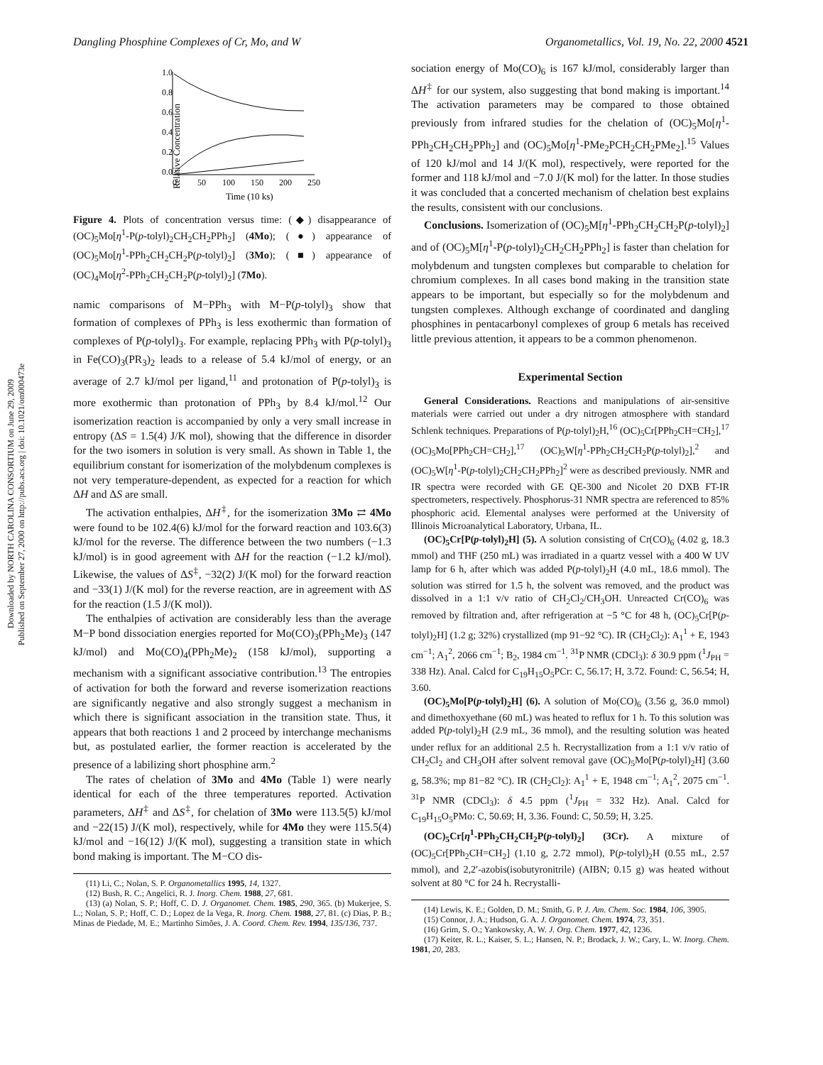Dangling Phosphine Complexes of Cr, Mo, and W Organometallics, Vol. 19, No. 22, 2000 4521
Downloaded by NORTH CAROLINA CONSORTIUM on June 29, 2009
Published on September 27, 2000 on http://pubs.acs.org | doi: 10.1021/om000473e
Relative Concentration
1.0
0.8
0.6
0.4
0.2
0.0
0
50
100
150
200
250
Time (10 ks)
Figure 4. Plots of concentration versus time: (◆) disappearance of (OC)<sub>5</sub>Mo[η<sup>1</sup>-P(p-tolyl)<sub>2</sub>CH<sub>2</sub>CH<sub>2</sub>PPh<sub>2</sub>] (4Mo); (●) appearance of (OC)<sub>5</sub>Mo[η<sup>1</sup>-PPh<sub>2</sub>CH<sub>2</sub>CH<sub>2</sub>P(p-tolyl)<sub>2</sub>] (3Mo); (■) appearance of (OC)<sub>4</sub>Mo[η<sup>2</sup>-PPh<sub>2</sub>CH<sub>2</sub>CH<sub>2</sub>P(p-tolyl)<sub>2</sub>] (7Mo).
namic comparisons of M−PPh<sub>3</sub> with M−P(p-tolyl)<sub>3</sub> show that formation of complexes of PPh<sub>3</sub> is less exothermic than formation of complexes of P(p-tolyl)<sub>3</sub>. For example, replacing PPh<sub>3</sub> with P(p-tolyl)<sub>3</sub> in Fe(CO)<sub>3</sub>(PR<sub>3</sub>)<sub>2</sub> leads to a release of 5.4 kJ/mol of energy, or an average of 2.7 kJ/mol per ligand,<sup>11</sup> and protonation of P(p-tolyl)<sub>3</sub> is more exothermic than protonation of PPh<sub>3</sub> by 8.4 kJ/mol.<sup>12</sup> Our isomerization reaction is accompanied by only a very small increase in entropy (ΔS = 1.5(4) J/K mol), showing that the difference in disorder for the two isomers in solution is very small. As shown in Table 1, the equilibrium constant for isomerization of the molybdenum complexes is not very temperature-dependent, as expected for a reaction for which ΔH and ΔS are small.
The activation enthalpies, ΔH<sup>‡</sup>, for the isomerization 3Mo ⇄ 4Mo were found to be 102.4(6) kJ/mol for the forward reaction and 103.6(3) kJ/mol for the reverse. The difference between the two numbers (−1.3 kJ/mol) is in good agreement with ΔH for the reaction (−1.2 kJ/mol). Likewise, the values of ΔS<sup>‡</sup>, −32(2) J/(K mol) for the forward reaction and −33(1) J/(K mol) for the reverse reaction, are in agreement with ΔS for the reaction (1.5 J/(K mol)).
The enthalpies of activation are considerably less than the average M−P bond dissociation energies reported for Mo(CO)<sub>3</sub>(PPh<sub>2</sub>Me)<sub>3</sub> (147 kJ/mol) and Mo(CO)<sub>4</sub>(PPh<sub>2</sub>Me)<sub>2</sub> (158 kJ/mol), supporting a mechanism with a significant associative contribution.<sup>13</sup> The entropies of activation for both the forward and reverse isomerization reactions are significantly negative and also strongly suggest a mechanism in which there is significant association in the transition state. Thus, it appears that both reactions 1 and 2 proceed by interchange mechanisms but, as postulated earlier, the former reaction is accelerated by the presence of a labilizing short phosphine arm.<sup>2</sup>
The rates of chelation of 3Mo and 4Mo (Table 1) were nearly identical for each of the three temperatures reported. Activation parameters, ΔH<sup>‡</sup> and ΔS<sup>‡</sup>, for chelation of 3Mo were 113.5(5) kJ/mol and −22(15) J/(K mol), respectively, while for 4Mo they were 115.5(4) kJ/mol and −16(12) J/(K mol), suggesting a transition state in which bond making is important. The M−CO dis-
(11) Li, C.; Nolan, S. P. Organometallics 1995, 14, 1327.
(12) Bush, R. C.; Angelici, R. J. Inorg. Chem. 1988, 27, 681.
(13) (a) Nolan, S. P.; Hoff, C. D. J. Organomet. Chem. 1985, 290, 365. (b) Mukerjee, S. L.; Nolan, S. P.; Hoff, C. D.; Lopez de la Vega, R. Inorg. Chem. 1988, 27, 81. (c) Dias, P. B.; Minas de Piedade, M. E.; Martinho Simões, J. A. Coord. Chem. Rev. 1994, 135/136, 737.
sociation energy of Mo(CO)<sub>6</sub> is 167 kJ/mol, considerably larger than ΔH<sup>‡</sup> for our system, also suggesting that bond making is important.<sup>14</sup> The activation parameters may be compared to those obtained previously from infrared studies for the chelation of (OC)<sub>5</sub>Mo[η<sup>1</sup>-PPh<sub>2</sub>CH<sub>2</sub>CH<sub>2</sub>PPh<sub>2</sub>] and (OC)<sub>5</sub>Mo[η<sup>1</sup>-PMe<sub>2</sub>PCH<sub>2</sub>CH<sub>2</sub>PMe<sub>2</sub>].<sup>15</sup> Values of 120 kJ/mol and 14 J/(K mol), respectively, were reported for the former and 118 kJ/mol and −7.0 J/(K mol) for the latter. In those studies it was concluded that a concerted mechanism of chelation best explains the results, consistent with our conclusions.
Conclusions. Isomerization of (OC)<sub>5</sub>M[η<sup>1</sup>-PPh<sub>2</sub>CH<sub>2</sub>CH<sub>2</sub>P(p-tolyl)<sub>2</sub>] and of (OC)<sub>5</sub>M[η<sup>1</sup>-P(p-tolyl)<sub>2</sub>CH<sub>2</sub>CH<sub>2</sub>PPh<sub>2</sub>] is faster than chelation for molybdenum and tungsten complexes but comparable to chelation for chromium complexes. In all cases bond making in the transition state appears to be important, but especially so for the molybdenum and tungsten complexes. Although exchange of coordinated and dangling phosphines in pentacarbonyl complexes of group 6 metals has received little previous attention, it appears to be a common phenomenon.
Experimental Section
General Considerations. Reactions and manipulations of air-sensitive materials were carried out under a dry nitrogen atmosphere with standard Schlenk techniques. Preparations of P(p-tolyl)<sub>2</sub>H,<sup>16</sup> (OC)<sub>5</sub>Cr[PPh<sub>2</sub>CH=CH<sub>2</sub>],<sup>17</sup> (OC)<sub>5</sub>Mo[PPh<sub>2</sub>CH=CH<sub>2</sub>],<sup>17</sup> (OC)<sub>5</sub>W[η<sup>1</sup>-PPh<sub>2</sub>CH<sub>2</sub>CH<sub>2</sub>P(p-tolyl)<sub>2</sub>],<sup>2</sup> and (OC)<sub>5</sub>W[η<sup>1</sup>-P(p-tolyl)<sub>2</sub>CH<sub>2</sub>CH<sub>2</sub>PPh<sub>2</sub>]<sup>2</sup> were as described previously. NMR and IR spectra were recorded with GE QE-300 and Nicolet 20 DXB FT-IR spectrometers, respectively. Phosphorus-31 NMR spectra are referenced to 85% phosphoric acid. Elemental analyses were performed at the University of Illinois Microanalytical Laboratory, Urbana, IL.
(OC)<sub>5</sub>Cr[P(p-tolyl)<sub>2</sub>H] (5). A solution consisting of Cr(CO)<sub>6</sub> (4.02 g, 18.3 mmol) and THF (250 mL) was irradiated in a quartz vessel with a 400 W UV lamp for 6 h, after which was added P(p-tolyl)<sub>2</sub>H (4.0 mL, 18.6 mmol). The solution was stirred for 1.5 h, the solvent was removed, and the product was dissolved in a 1:1 v/v ratio of CH<sub>2</sub>Cl<sub>2</sub>/CH<sub>3</sub>OH. Unreacted Cr(CO)<sub>6</sub> was removed by filtration and, after refrigeration at −5 °C for 48 h, (OC)<sub>5</sub>Cr[P(p-tolyl)<sub>2</sub>H] (1.2 g; 32%) crystallized (mp 91−92 °C). IR (CH<sub>2</sub>Cl<sub>2</sub>): A<sub>1</sub><sup>1</sup> + E, 1943 cm<sup>−1</sup>; A<sub>1</sub><sup>2</sup>, 2066 cm<sup>−1</sup>; B<sub>2</sub>, 1984 cm<sup>−1</sup>. <sup>31</sup>P NMR (CDCl<sub>3</sub>): δ 30.9 ppm (<sup>1</sup>J<sub>PH</sub> = 338 Hz). Anal. Calcd for C<sub>19</sub>H<sub>15</sub>O<sub>5</sub>PCr: C, 56.17; H, 3.72. Found: C, 56.54; H, 3.60.
(OC)<sub>5</sub>Mo[P(p-tolyl)<sub>2</sub>H] (6). A solution of Mo(CO)<sub>6</sub> (3.56 g, 36.0 mmol) and dimethoxyethane (60 mL) was heated to reflux for 1 h. To this solution was added P(p-tolyl)<sub>2</sub>H (2.9 mL, 36 mmol), and the resulting solution was heated under reflux for an additional 2.5 h. Recrystallization from a 1:1 v/v ratio of CH<sub>2</sub>Cl<sub>2</sub> and CH<sub>3</sub>OH after solvent removal gave (OC)<sub>5</sub>Mo[P(p-tolyl)<sub>2</sub>H] (3.60 g, 58.3%; mp 81−82 °C). IR (CH<sub>2</sub>Cl<sub>2</sub>): A<sub>1</sub><sup>1</sup> + E, 1948 cm<sup>−1</sup>; A<sub>1</sub><sup>2</sup>, 2075 cm<sup>−1</sup>. <sup>31</sup>P NMR (CDCl<sub>3</sub>): δ 4.5 ppm (<sup>1</sup>J<sub>PH</sub> = 332 Hz). Anal. Calcd for C<sub>19</sub>H<sub>15</sub>O<sub>5</sub>PMo: C, 50.69; H, 3.36. Found: C, 50.59; H, 3.25.
(OC)<sub>5</sub>Cr[η<sup>1</sup>-PPh<sub>2</sub>CH<sub>2</sub>CH<sub>2</sub>P(p-tolyl)<sub>2</sub>] (3Cr). A mixture of (OC)<sub>5</sub>Cr[PPh<sub>2</sub>CH=CH<sub>2</sub>] (1.10 g, 2.72 mmol), P(p-tolyl)<sub>2</sub>H (0.55 mL, 2.57 mmol), and 2,2′-azobis(isobutyronitrile) (AIBN; 0.15 g) was heated without solvent at 80 °C for 24 h. Recrystalli-
(14) Lewis, K. E.; Golden, D. M.; Smith, G. P. J. Am. Chem. Soc. 1984, 106, 3905.
(15) Connor, J. A.; Hudson, G. A. J. Organomet. Chem. 1974, 73, 351.
(16) Grim, S. O.; Yankowsky, A. W. J. Org. Chem. 1977, 42, 1236.
(17) Keiter, R. L.; Kaiser, S. L.; Hansen, N. P.; Brodack, J. W.; Cary, L. W. Inorg. Chem. 1981, 20, 283.